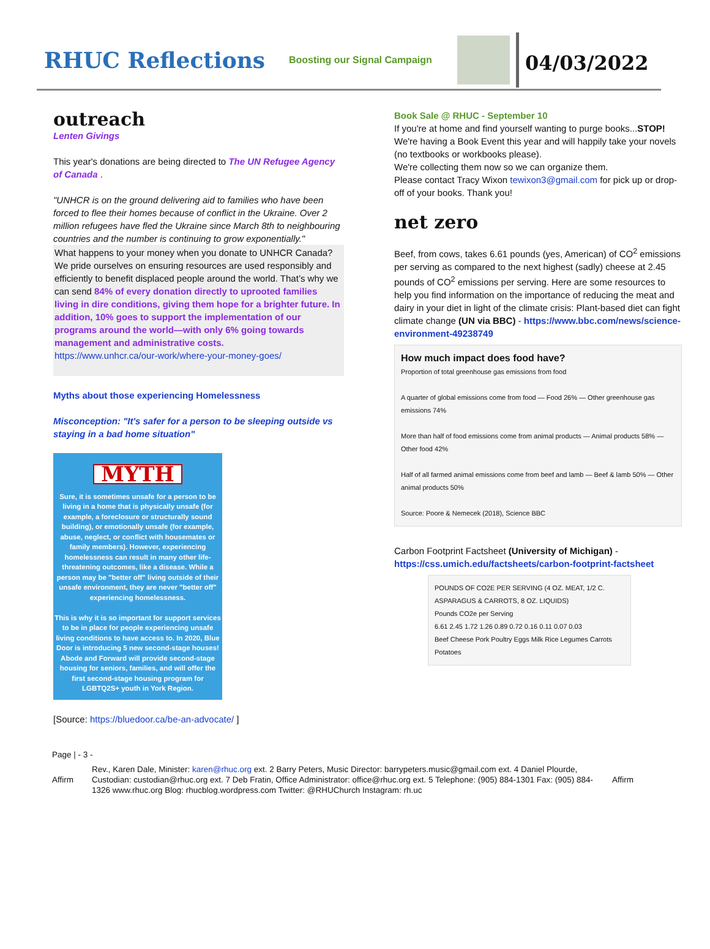RHUC Reflections
Boosting our Signal Campaign
04/03/2022
outreach
Lenten Givings
This year's donations are being directed to The UN Refugee Agency of Canada .
"UNHCR is on the ground delivering aid to families who have been forced to flee their homes because of conflict in the Ukraine. Over 2 million refugees have fled the Ukraine since March 8th to neighbouring countries and the number is continuing to grow exponentially."
What happens to your money when you donate to UNHCR Canada?
We pride ourselves on ensuring resources are used responsibly and efficiently to benefit displaced people around the world. That’s why we can send 84% of every donation directly to uprooted families living in dire conditions, giving them hope for a brighter future. In addition, 10% goes to support the implementation of our programs around the world—with only 6% going towards management and administrative costs.
https://www.unhcr.ca/our-work/where-your-money-goes/
Myths about those experiencing Homelessness
Misconception: "It's safer for a person to be sleeping outside vs staying in a bad home situation"
MYTH
Sure, it is sometimes unsafe for a person to be living in a home that is physically unsafe (for example, a foreclosure or structurally sound building), or emotionally unsafe (for example, abuse, neglect, or conflict with housemates or family members). However, experiencing homelessness can result in many other life-threatening outcomes, like a disease. While a person may be "better off" living outside of their unsafe environment, they are never "better off" experiencing homelessness.
This is why it is so important for support services to be in place for people experiencing unsafe living conditions to have access to. In 2020, Blue Door is introducing 5 new second-stage houses! Abode and Forward will provide second-stage housing for seniors, families, and will offer the first second-stage housing program for LGBTQ2S+ youth in York Region.
[Source: https://bluedoor.ca/be-an-advocate/ ]
Book Sale @ RHUC - September 10
If you're at home and find yourself wanting to purge books...STOP! We're having a Book Event this year and will happily take your novels (no textbooks or workbooks please).
We're collecting them now so we can organize them.
Please contact Tracy Wixon tewixon3@gmail.com for pick up or drop-off of your books. Thank you!
net zero
Beef, from cows, takes 6.61 pounds (yes, American) of CO<sup>2</sup> emissions per serving as compared to the next highest (sadly) cheese at 2.45 pounds of CO<sup>2</sup> emissions per serving. Here are some resources to help you find information on the importance of reducing the meat and dairy in your diet in light of the climate crisis: Plant-based diet can fight climate change (UN via BBC) - https://www.bbc.com/news/science-environment-49238749
How much impact does food have?
Proportion of total greenhouse gas emissions from food
A quarter of global emissions come from food — Food 26% — Other greenhouse gas emissions 74%
More than half of food emissions come from animal products — Animal products 58% — Other food 42%
Half of all farmed animal emissions come from beef and lamb — Beef & lamb 50% — Other animal products 50%
Source: Poore & Nemecek (2018), Science BBC
Carbon Footprint Factsheet (University of Michigan) - https://css.umich.edu/factsheets/carbon-footprint-factsheet
POUNDS OF CO2E PER SERVING (4 OZ. MEAT, 1/2 C. ASPARAGUS & CARROTS, 8 OZ. LIQUIDS)
Pounds CO2e per Serving
6.61 2.45 1.72 1.26 0.89 0.72 0.16 0.11 0.07 0.03
Beef Cheese Pork Poultry Eggs Milk Rice Legumes Carrots Potatoes
Page | - 3 -
Affirm
Rev., Karen Dale, Minister: karen@rhuc.org ext. 2 Barry Peters, Music Director: barrypeters.music@gmail.com ext. 4 Daniel Plourde, Custodian: custodian@rhuc.org ext. 7 Deb Fratin, Office Administrator: office@rhuc.org ext. 5 Telephone: (905) 884-1301 Fax: (905) 884-1326 www.rhuc.org Blog: rhucblog.wordpress.com Twitter: @RHUChurch Instagram: rh.uc
Affirm